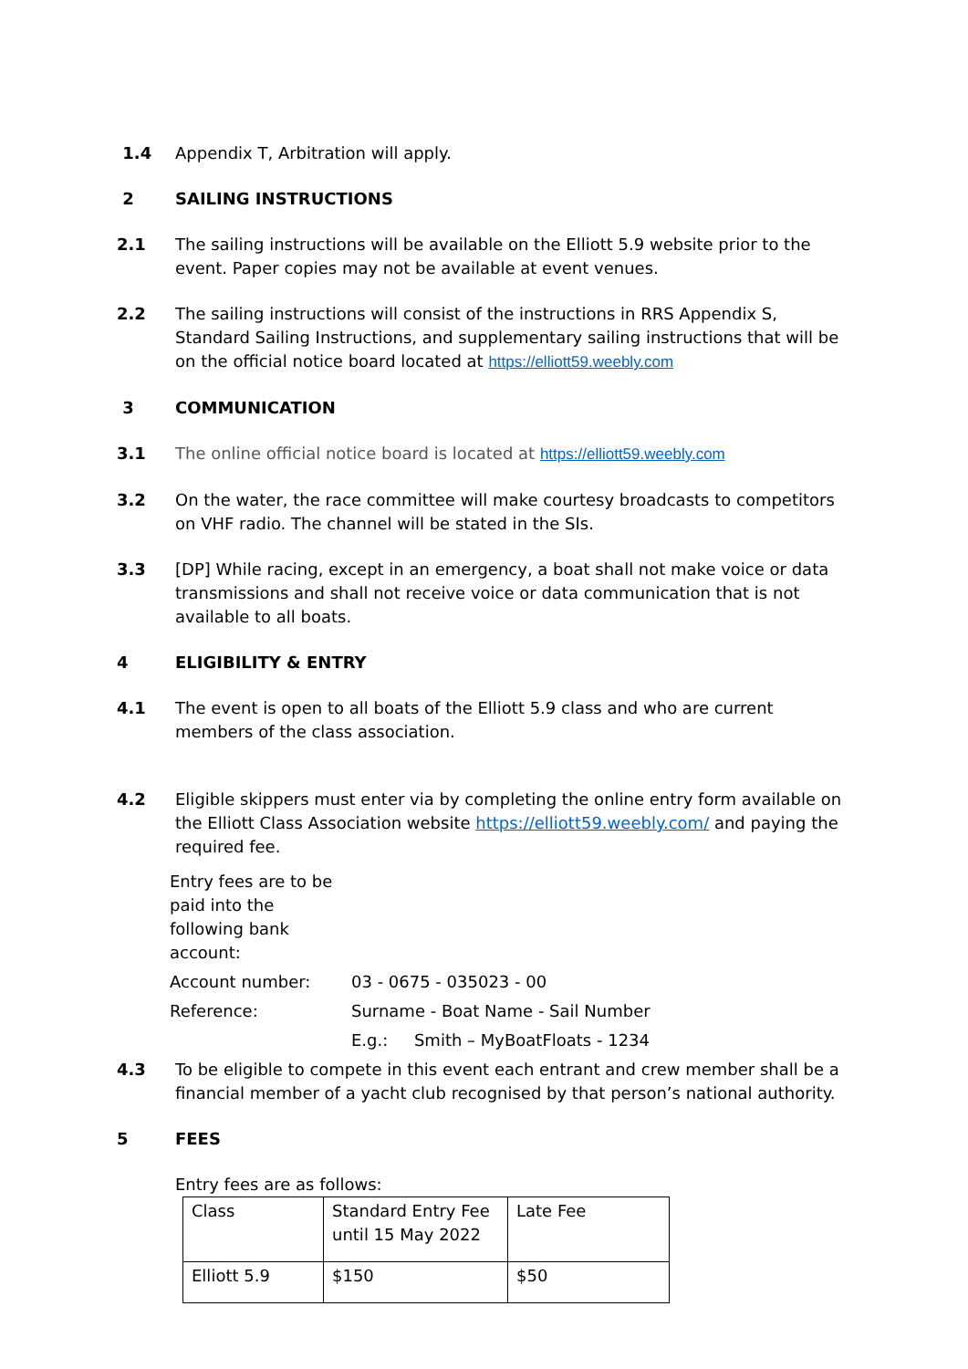1.4 Appendix T, Arbitration will apply.
2 SAILING INSTRUCTIONS
2.1 The sailing instructions will be available on the Elliott 5.9 website prior to the event. Paper copies may not be available at event venues.
2.2 The sailing instructions will consist of the instructions in RRS Appendix S, Standard Sailing Instructions, and supplementary sailing instructions that will be on the official notice board located at https://elliott59.weebly.com
3 COMMUNICATION
3.1 The online official notice board is located at https://elliott59.weebly.com
3.2 On the water, the race committee will make courtesy broadcasts to competitors on VHF radio. The channel will be stated in the SIs.
3.3 [DP] While racing, except in an emergency, a boat shall not make voice or data transmissions and shall not receive voice or data communication that is not available to all boats.
4 ELIGIBILITY & ENTRY
4.1 The event is open to all boats of the Elliott 5.9 class and who are current members of the class association.
4.2 Eligible skippers must enter via by completing the online entry form available on the Elliott Class Association website https://elliott59.weebly.com/ and paying the required fee.
Entry fees are to be paid into the following bank account:
Account number: 03 - 0675 - 035023 - 00
Reference: Surname - Boat Name - Sail Number
E.g.: Smith – MyBoatFloats - 1234
4.3 To be eligible to compete in this event each entrant and crew member shall be a financial member of a yacht club recognised by that person’s national authority.
5 FEES
Entry fees are as follows:
| Class | Standard Entry Fee until 15 May 2022 | Late Fee |
| Elliott 5.9 | $150 | $50 |